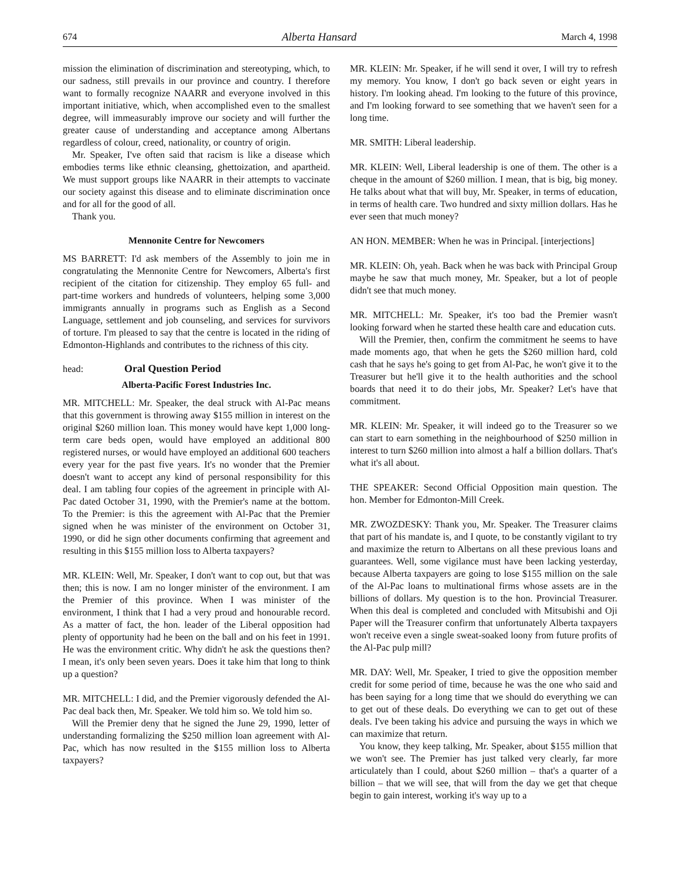674 Alberta Hansard March 4, 1998
mission the elimination of discrimination and stereotyping, which, to our sadness, still prevails in our province and country. I therefore want to formally recognize NAARR and everyone involved in this important initiative, which, when accomplished even to the smallest degree, will immeasurably improve our society and will further the greater cause of understanding and acceptance among Albertans regardless of colour, creed, nationality, or country of origin.
Mr. Speaker, I've often said that racism is like a disease which embodies terms like ethnic cleansing, ghettoization, and apartheid. We must support groups like NAARR in their attempts to vaccinate our society against this disease and to eliminate discrimination once and for all for the good of all.
Thank you.
Mennonite Centre for Newcomers
MS BARRETT: I'd ask members of the Assembly to join me in congratulating the Mennonite Centre for Newcomers, Alberta's first recipient of the citation for citizenship. They employ 65 full- and part-time workers and hundreds of volunteers, helping some 3,000 immigrants annually in programs such as English as a Second Language, settlement and job counseling, and services for survivors of torture. I'm pleased to say that the centre is located in the riding of Edmonton-Highlands and contributes to the richness of this city.
head: Oral Question Period
Alberta-Pacific Forest Industries Inc.
MR. MITCHELL: Mr. Speaker, the deal struck with Al-Pac means that this government is throwing away $155 million in interest on the original $260 million loan. This money would have kept 1,000 long-term care beds open, would have employed an additional 800 registered nurses, or would have employed an additional 600 teachers every year for the past five years. It's no wonder that the Premier doesn't want to accept any kind of personal responsibility for this deal. I am tabling four copies of the agreement in principle with Al-Pac dated October 31, 1990, with the Premier's name at the bottom. To the Premier: is this the agreement with Al-Pac that the Premier signed when he was minister of the environment on October 31, 1990, or did he sign other documents confirming that agreement and resulting in this $155 million loss to Alberta taxpayers?
MR. KLEIN: Well, Mr. Speaker, I don't want to cop out, but that was then; this is now. I am no longer minister of the environment. I am the Premier of this province. When I was minister of the environment, I think that I had a very proud and honourable record. As a matter of fact, the hon. leader of the Liberal opposition had plenty of opportunity had he been on the ball and on his feet in 1991. He was the environment critic. Why didn't he ask the questions then? I mean, it's only been seven years. Does it take him that long to think up a question?
MR. MITCHELL: I did, and the Premier vigorously defended the Al-Pac deal back then, Mr. Speaker. We told him so. We told him so.
Will the Premier deny that he signed the June 29, 1990, letter of understanding formalizing the $250 million loan agreement with Al-Pac, which has now resulted in the $155 million loss to Alberta taxpayers?
MR. KLEIN: Mr. Speaker, if he will send it over, I will try to refresh my memory. You know, I don't go back seven or eight years in history. I'm looking ahead. I'm looking to the future of this province, and I'm looking forward to see something that we haven't seen for a long time.
MR. SMITH: Liberal leadership.
MR. KLEIN: Well, Liberal leadership is one of them. The other is a cheque in the amount of $260 million. I mean, that is big, big money. He talks about what that will buy, Mr. Speaker, in terms of education, in terms of health care. Two hundred and sixty million dollars. Has he ever seen that much money?
AN HON. MEMBER: When he was in Principal. [interjections]
MR. KLEIN: Oh, yeah. Back when he was back with Principal Group maybe he saw that much money, Mr. Speaker, but a lot of people didn't see that much money.
MR. MITCHELL: Mr. Speaker, it's too bad the Premier wasn't looking forward when he started these health care and education cuts.
Will the Premier, then, confirm the commitment he seems to have made moments ago, that when he gets the $260 million hard, cold cash that he says he's going to get from Al-Pac, he won't give it to the Treasurer but he'll give it to the health authorities and the school boards that need it to do their jobs, Mr. Speaker? Let's have that commitment.
MR. KLEIN: Mr. Speaker, it will indeed go to the Treasurer so we can start to earn something in the neighbourhood of $250 million in interest to turn $260 million into almost a half a billion dollars. That's what it's all about.
THE SPEAKER: Second Official Opposition main question. The hon. Member for Edmonton-Mill Creek.
MR. ZWOZDESKY: Thank you, Mr. Speaker. The Treasurer claims that part of his mandate is, and I quote, to be constantly vigilant to try and maximize the return to Albertans on all these previous loans and guarantees. Well, some vigilance must have been lacking yesterday, because Alberta taxpayers are going to lose $155 million on the sale of the Al-Pac loans to multinational firms whose assets are in the billions of dollars. My question is to the hon. Provincial Treasurer. When this deal is completed and concluded with Mitsubishi and Oji Paper will the Treasurer confirm that unfortunately Alberta taxpayers won't receive even a single sweat-soaked loony from future profits of the Al-Pac pulp mill?
MR. DAY: Well, Mr. Speaker, I tried to give the opposition member credit for some period of time, because he was the one who said and has been saying for a long time that we should do everything we can to get out of these deals. Do everything we can to get out of these deals. I've been taking his advice and pursuing the ways in which we can maximize that return.
You know, they keep talking, Mr. Speaker, about $155 million that we won't see. The Premier has just talked very clearly, far more articulately than I could, about $260 million – that's a quarter of a billion – that we will see, that will from the day we get that cheque begin to gain interest, working it's way up to a